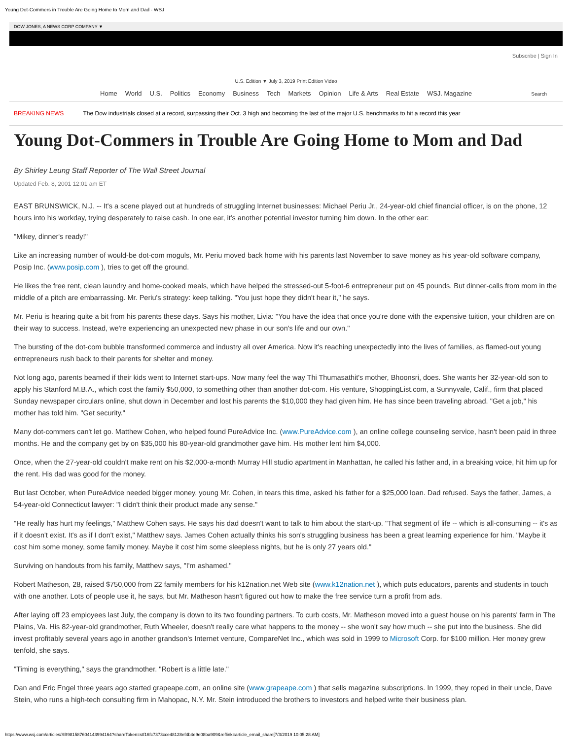Young Dot-Commers in Trouble Are Going Home to Mom and Dad - WSJ
DOW JONES, A NEWS CORP COMPANY ▼
Subscribe | Sign In
U.S. Edition ▼ July 3, 2019 Print Edition Video
Home World U.S. Politics Economy Business Tech Markets Opinion Life & Arts Real Estate WSJ. Magazine Search
BREAKING NEWS The Dow industrials closed at a record, surpassing their Oct. 3 high and becoming the last of the major U.S. benchmarks to hit a record this year
Young Dot-Commers in Trouble Are Going Home to Mom and Dad
By Shirley Leung Staff Reporter of The Wall Street Journal
Updated Feb. 8, 2001 12:01 am ET
EAST BRUNSWICK, N.J. -- It's a scene played out at hundreds of struggling Internet businesses: Michael Periu Jr., 24-year-old chief financial officer, is on the phone, 12 hours into his workday, trying desperately to raise cash. In one ear, it's another potential investor turning him down. In the other ear:
"Mikey, dinner's ready!"
Like an increasing number of would-be dot-com moguls, Mr. Periu moved back home with his parents last November to save money as his year-old software company, Posip Inc. (www.posip.com ), tries to get off the ground.
He likes the free rent, clean laundry and home-cooked meals, which have helped the stressed-out 5-foot-6 entrepreneur put on 45 pounds. But dinner-calls from mom in the middle of a pitch are embarrassing. Mr. Periu's strategy: keep talking. "You just hope they didn't hear it," he says.
Mr. Periu is hearing quite a bit from his parents these days. Says his mother, Livia: "You have the idea that once you're done with the expensive tuition, your children are on their way to success. Instead, we're experiencing an unexpected new phase in our son's life and our own."
The bursting of the dot-com bubble transformed commerce and industry all over America. Now it's reaching unexpectedly into the lives of families, as flamed-out young entrepreneurs rush back to their parents for shelter and money.
Not long ago, parents beamed if their kids went to Internet start-ups. Now many feel the way Thi Thumasathit's mother, Bhoonsri, does. She wants her 32-year-old son to apply his Stanford M.B.A., which cost the family $50,000, to something other than another dot-com. His venture, ShoppingList.com, a Sunnyvale, Calif., firm that placed Sunday newspaper circulars online, shut down in December and lost his parents the $10,000 they had given him. He has since been traveling abroad. "Get a job," his mother has told him. "Get security."
Many dot-commers can't let go. Matthew Cohen, who helped found PureAdvice Inc. (www.PureAdvice.com ), an online college counseling service, hasn't been paid in three months. He and the company get by on $35,000 his 80-year-old grandmother gave him. His mother lent him $4,000.
Once, when the 27-year-old couldn't make rent on his $2,000-a-month Murray Hill studio apartment in Manhattan, he called his father and, in a breaking voice, hit him up for the rent. His dad was good for the money.
But last October, when PureAdvice needed bigger money, young Mr. Cohen, in tears this time, asked his father for a $25,000 loan. Dad refused. Says the father, James, a 54-year-old Connecticut lawyer: "I didn't think their product made any sense."
"He really has hurt my feelings," Matthew Cohen says. He says his dad doesn't want to talk to him about the start-up. "That segment of life -- which is all-consuming -- it's as if it doesn't exist. It's as if I don't exist," Matthew says. James Cohen actually thinks his son's struggling business has been a great learning experience for him. "Maybe it cost him some money, some family money. Maybe it cost him some sleepless nights, but he is only 27 years old."
Surviving on handouts from his family, Matthew says, "I'm ashamed."
Robert Matheson, 28, raised $750,000 from 22 family members for his k12nation.net Web site (www.k12nation.net ), which puts educators, parents and students in touch with one another. Lots of people use it, he says, but Mr. Matheson hasn't figured out how to make the free service turn a profit from ads.
After laying off 23 employees last July, the company is down to its two founding partners. To curb costs, Mr. Matheson moved into a guest house on his parents' farm in The Plains, Va. His 82-year-old grandmother, Ruth Wheeler, doesn't really care what happens to the money -- she won't say how much -- she put into the business. She did invest profitably several years ago in another grandson's Internet venture, CompareNet Inc., which was sold in 1999 to Microsoft Corp. for $100 million. Her money grew tenfold, she says.
"Timing is everything," says the grandmother. "Robert is a little late."
Dan and Eric Engel three years ago started grapeape.com, an online site (www.grapeape.com ) that sells magazine subscriptions. In 1999, they roped in their uncle, Dave Stein, who runs a high-tech consulting firm in Mahopac, N.Y. Mr. Stein introduced the brothers to investors and helped write their business plan.
https://www.wsj.com/articles/SB981587604143994164?shareToken=stf16fc7373cce48128ef4b4e9e08ba909&reflink=article_email_share[7/3/2019 10:05:28 AM]